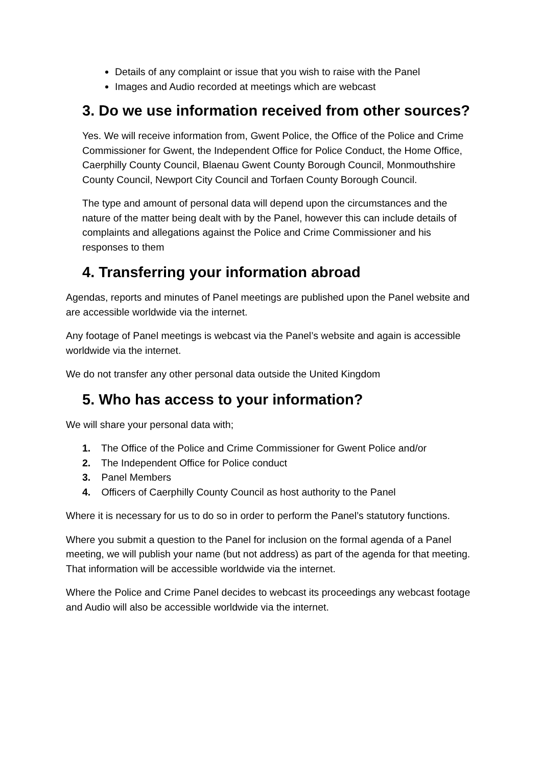Details of any complaint or issue that you wish to raise with the Panel
Images and Audio recorded at meetings which are webcast
3. Do we use information received from other sources?
Yes. We will receive information from, Gwent Police, the Office of the Police and Crime Commissioner for Gwent, the Independent Office for Police Conduct, the Home Office, Caerphilly County Council, Blaenau Gwent County Borough Council, Monmouthshire County Council, Newport City Council and Torfaen County Borough Council.
The type and amount of personal data will depend upon the circumstances and the nature of the matter being dealt with by the Panel, however this can include details of complaints and allegations against the Police and Crime Commissioner and his responses to them
4. Transferring your information abroad
Agendas, reports and minutes of Panel meetings are published upon the Panel website and are accessible worldwide via the internet.
Any footage of Panel meetings is webcast via the Panel’s website and again is accessible worldwide via the internet.
We do not transfer any other personal data outside the United Kingdom
5. Who has access to your information?
We will share your personal data with;
1. The Office of the Police and Crime Commissioner for Gwent Police and/or
2. The Independent Office for Police conduct
3. Panel Members
4. Officers of Caerphilly County Council as host authority to the Panel
Where it is necessary for us to do so in order to perform the Panel’s statutory functions.
Where you submit a question to the Panel for inclusion on the formal agenda of a Panel meeting, we will publish your name (but not address) as part of the agenda for that meeting. That information will be accessible worldwide via the internet.
Where the Police and Crime Panel decides to webcast its proceedings any webcast footage and Audio will also be accessible worldwide via the internet.